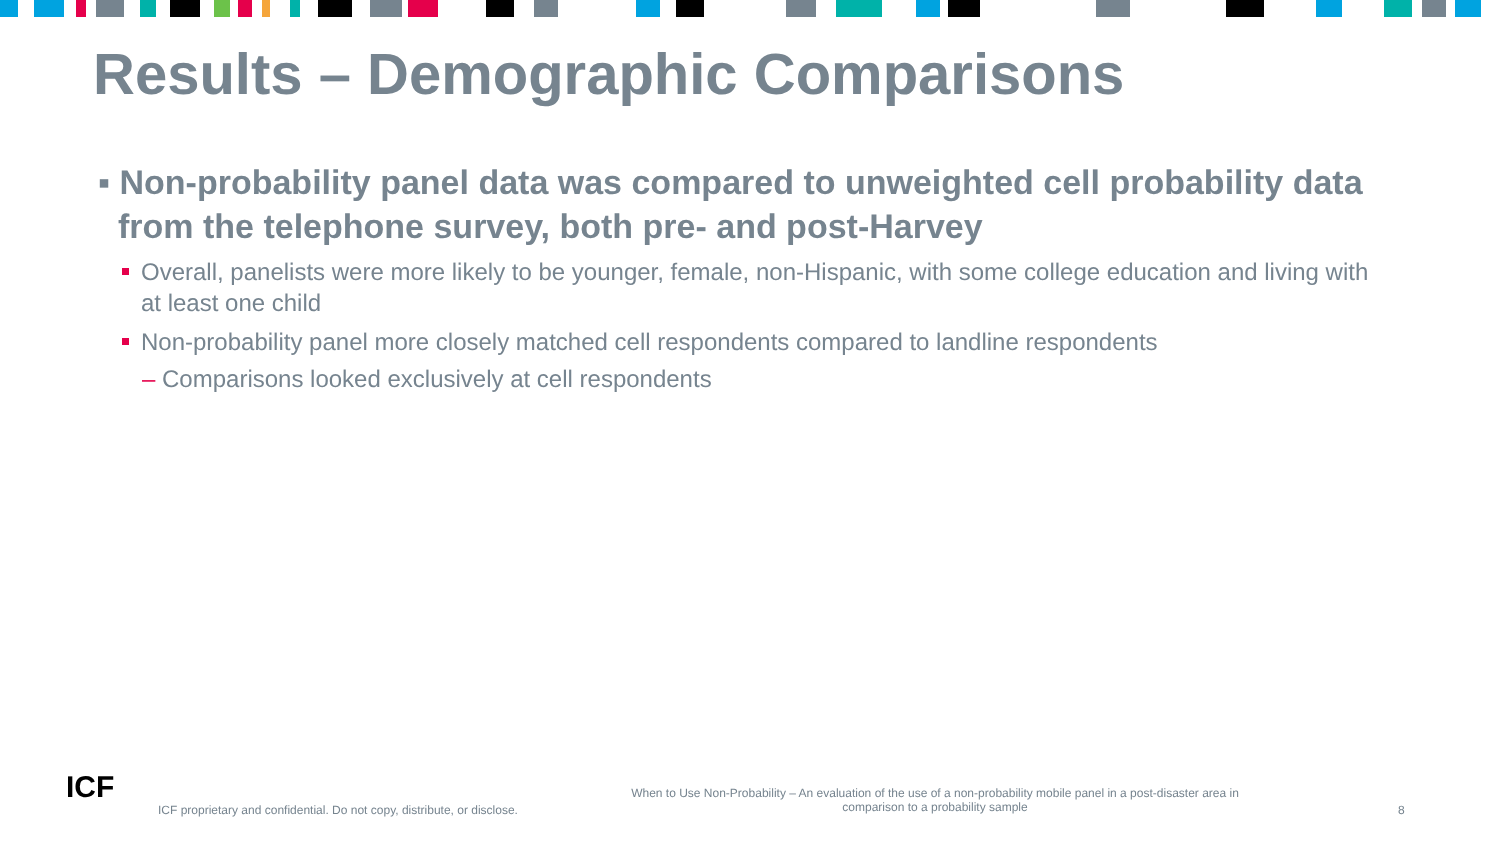Results – Demographic Comparisons
▪ Non-probability panel data was compared to unweighted cell probability data from the telephone survey, both pre- and post-Harvey
Overall, panelists were more likely to be younger, female, non-Hispanic, with some college education and living with at least one child
Non-probability panel more closely matched cell respondents compared to landline respondents
– Comparisons looked exclusively at cell respondents
ICF
ICF proprietary and confidential. Do not copy, distribute, or disclose.
When to Use Non-Probability – An evaluation of the use of a non-probability mobile panel in a post-disaster area in comparison to a probability sample
8